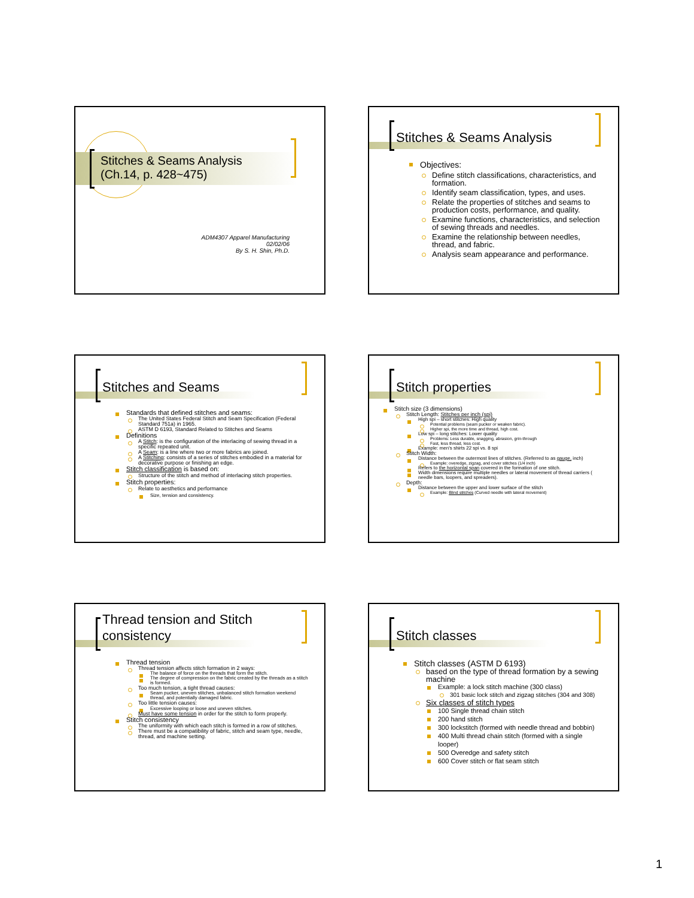Stitches & Seams Analysis
(Ch.14, p. 428~475)
ADM4307 Apparel Manufacturing
02/02/06
By S. H. Shin, Ph.D.
Stitches & Seams Analysis
Objectives:
Define stitch classifications, characteristics, and formation.
Identify seam classification, types, and uses.
Relate the properties of stitches and seams to production costs, performance, and quality.
Examine functions, characteristics, and selection of sewing threads and needles.
Examine the relationship between needles, thread, and fabric.
Analysis seam appearance and performance.
Stitches and Seams
Standards that defined stitches and seams:
The United States Federal Stitch and Seam Specification (Federal Standard 751a) in 1965.
ASTM D 6193, Standard Related to Stitches and Seams
Definitions
A Stitch: is the configuration of the interlacing of sewing thread in a specific repeated unit.
A Seam: is a line where two or more fabrics are joined.
A Stitching: consists of a series of stitches embodied in a material for decorative purpose or finishing an edge.
Stitch classification is based on:
Structure of the stitch and method of interlacing stitch properties.
Stitch properties:
Relate to aesthetics and performance
Size, tension and consistency.
Stitch properties
Stitch size (3 dimensions)
Stitch Length: Stitches per inch (spi)
High spi – short stitches: High quality
Potential problems (seam pucker or weaken fabric).
Higher spi, the more time and thread, high cost.
Low spi – long stitches: Lower quality
Problems: Less durable, snagging, abrasion, grin-through
Fast, less thread, less cost.
Example: men's shirts 22 spi vs. 8 spi
Stitch Width:
Distance between the outermost lines of stitches. (Referred to as gauge, inch)
Example: overedge, zigzag, and cover stitches (1/4 inch)
Refers to the horizontal span covered in the formation of one stitch.
Width dimensions require multiple needles or lateral movement of thread carriers ( needle bars, loopers, and spreaders).
Depth:
Distance between the upper and lower surface of the stitch
Example: Blind stitches (Curved needle with lateral movement)
Thread tension and Stitch consistency
Thread tension
Thread tension affects stitch formation in 2 ways:
The balance of force on the threads that form the stitch.
The degree of compression on the fabric created by the threads as a stitch is formed.
Too much tension, a tight thread causes:
Seam pucker, uneven stitches, unbalanced stitch formation weekend thread, and potentially damaged fabric.
Too little tension causes:
Excessive looping or loose and uneven stitches.
Must have some tension in order for the stitch to form properly.
Stitch consistency
The uniformity with which each stitch is formed in a row of stitches.
There must be a compatibility of fabric, stitch and seam type, needle, thread, and machine setting.
Stitch classes
Stitch classes (ASTM D 6193)
based on the type of thread formation by a sewing machine
Example: a lock stitch machine (300 class)
301 basic lock stitch and zigzag stitches (304 and 308)
Six classes of stitch types
100 Single thread chain stitch
200 hand stitch
300 lockstitch (formed with needle thread and bobbin)
400 Multi thread chain stitch (formed with a single looper)
500 Overedge and safety stitch
600 Cover stitch or flat seam stitch
1